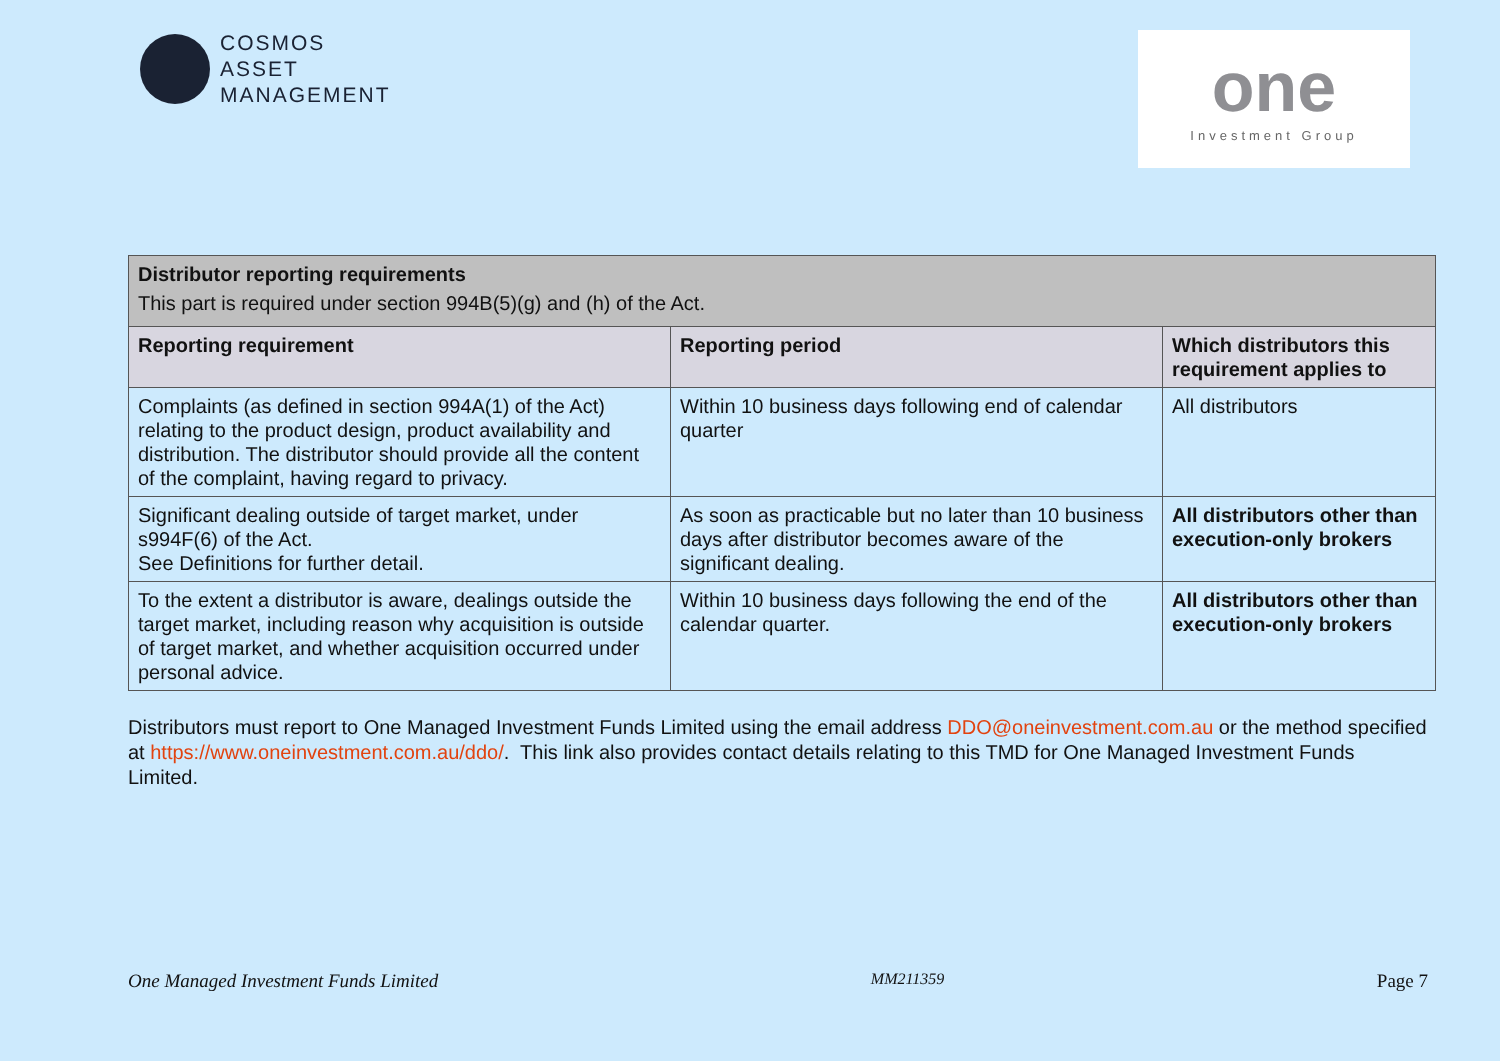COSMOS
ASSET
MANAGEMENT
one
Investment Group
| Distributor reporting requirements This part is required under section 994B(5)(g) and (h) of the Act. | | |
| Reporting requirement | Reporting period | Which distributors this requirement applies to |
| Complaints (as defined in section 994A(1) of the Act) relating to the product design, product availability and distribution. The distributor should provide all the content of the complaint, having regard to privacy. | Within 10 business days following end of calendar quarter | All distributors |
| Significant dealing outside of target market, under s994F(6) of the Act. See Definitions for further detail. | As soon as practicable but no later than 10 business days after distributor becomes aware of the significant dealing. | All distributors other than execution-only brokers |
| To the extent a distributor is aware, dealings outside the target market, including reason why acquisition is outside of target market, and whether acquisition occurred under personal advice. | Within 10 business days following the end of the calendar quarter. | All distributors other than execution-only brokers |
Distributors must report to One Managed Investment Funds Limited using the email address DDO@oneinvestment.com.au or the method specified at https://www.oneinvestment.com.au/ddo/. This link also provides contact details relating to this TMD for One Managed Investment Funds Limited.
One Managed Investment Funds Limited MM211359 Page 7